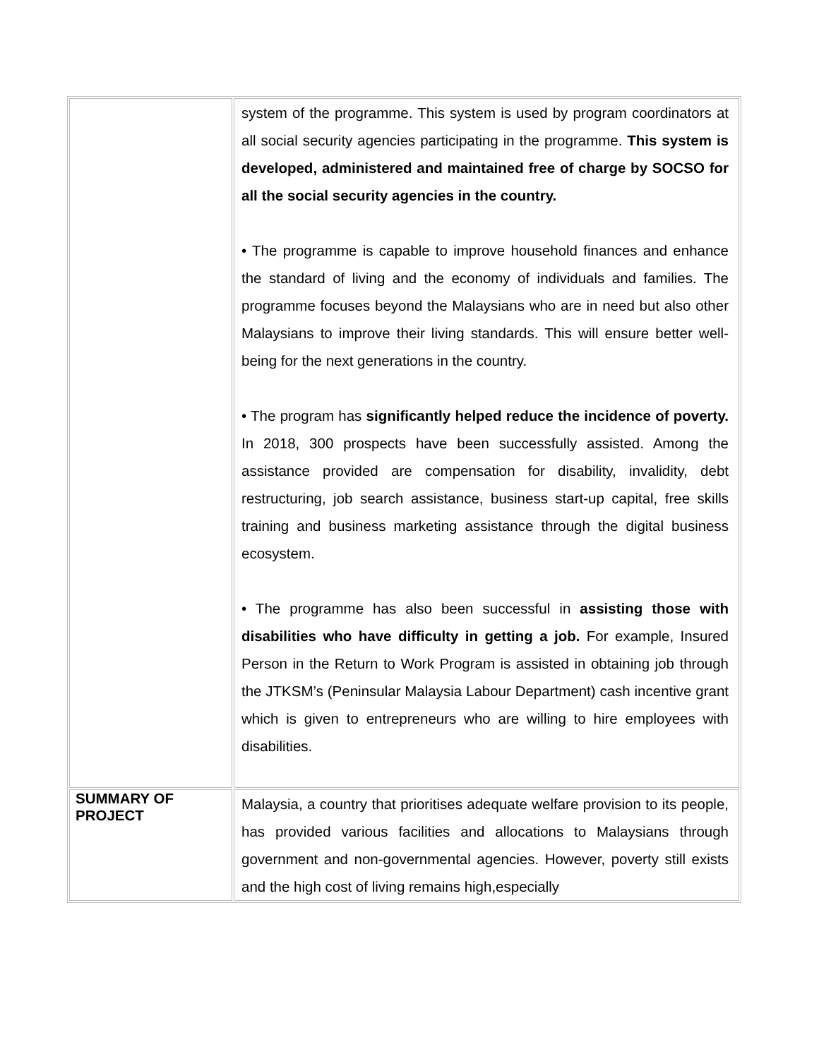| | system of the programme. This system is used by program coordinators at all social security agencies participating in the programme. This system is developed, administered and maintained free of charge by SOCSO for all the social security agencies in the country. • The programme is capable to improve household finances and enhance the standard of living and the economy of individuals and families. The programme focuses beyond the Malaysians who are in need but also other Malaysians to improve their living standards. This will ensure better well-being for the next generations in the country. • The program has significantly helped reduce the incidence of poverty. In 2018, 300 prospects have been successfully assisted. Among the assistance provided are compensation for disability, invalidity, debt restructuring, job search assistance, business start-up capital, free skills training and business marketing assistance through the digital business ecosystem. • The programme has also been successful in assisting those with disabilities who have difficulty in getting a job. For example, Insured Person in the Return to Work Program is assisted in obtaining job through the JTKSM’s (Peninsular Malaysia Labour Department) cash incentive grant which is given to entrepreneurs who are willing to hire employees with disabilities. |
| SUMMARY OF PROJECT | Malaysia, a country that prioritises adequate welfare provision to its people, has provided various facilities and allocations to Malaysians through government and non-governmental agencies. However, poverty still exists and the high cost of living remains high,especially |